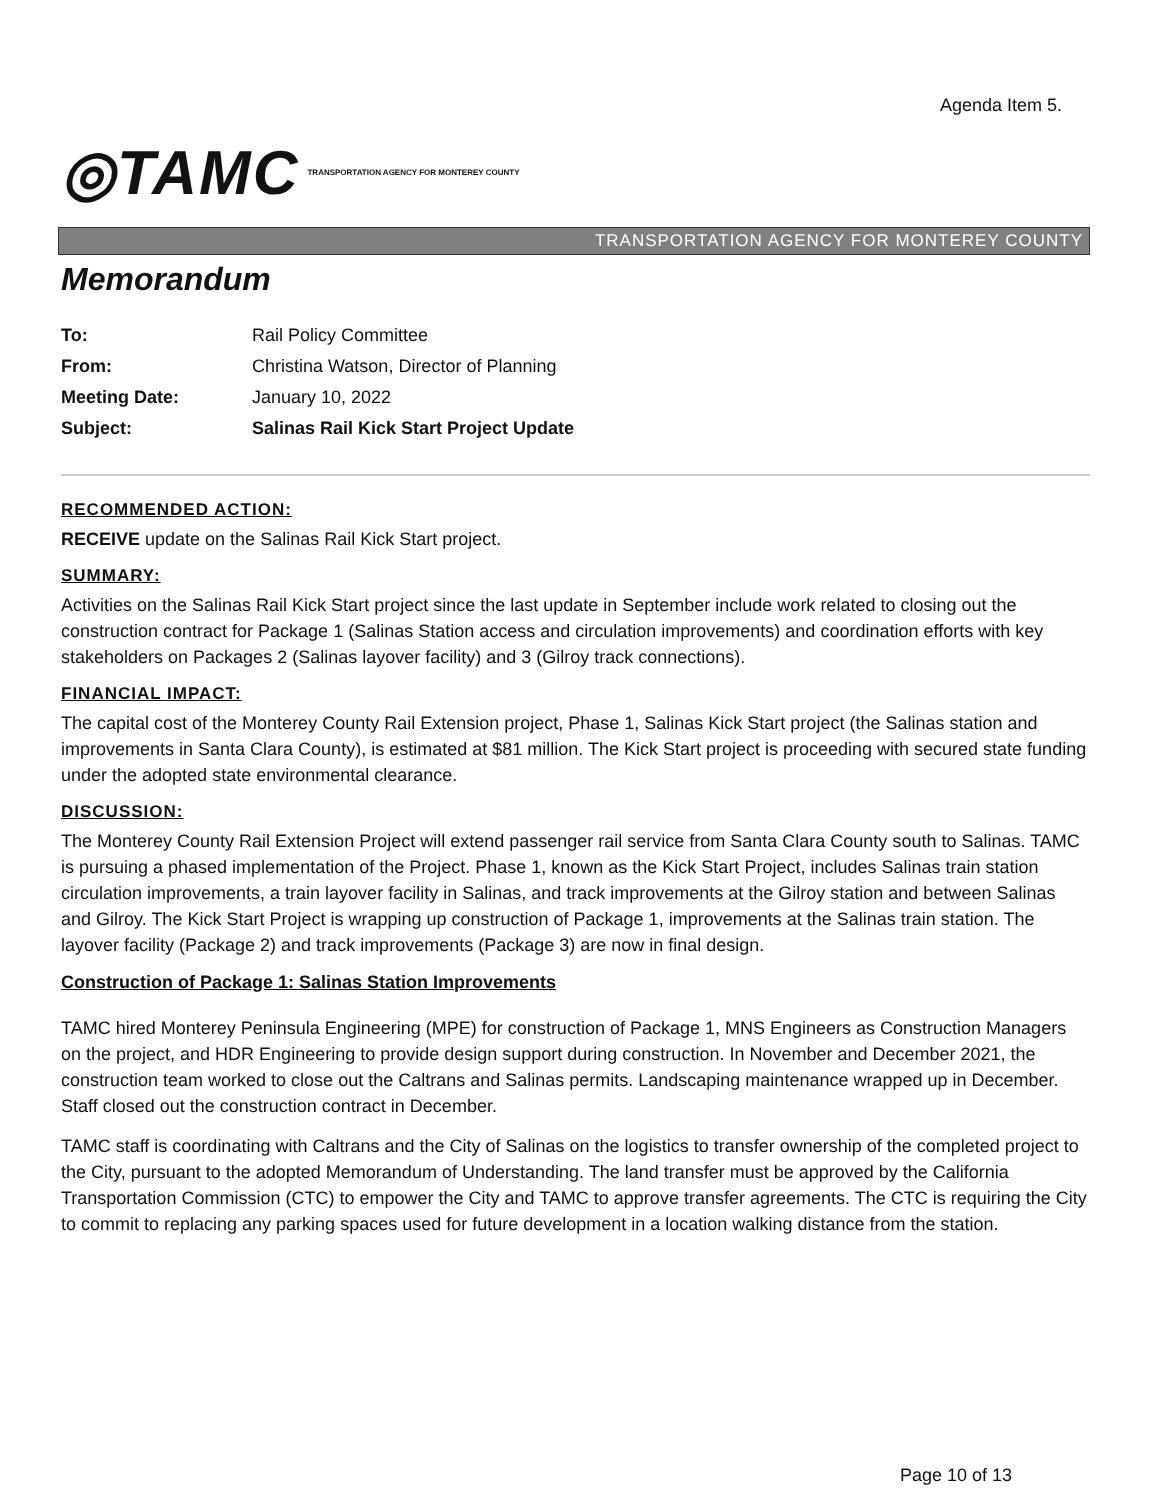Agenda Item 5.
◎TAMC TRANSPORTATION AGENCY FOR MONTEREY COUNTY
TRANSPORTATION AGENCY FOR MONTEREY COUNTY
Memorandum
| To: | Rail Policy Committee |
| From: | Christina Watson, Director of Planning |
| Meeting Date: | January 10, 2022 |
| Subject: | Salinas Rail Kick Start Project Update |
RECOMMENDED ACTION:
RECEIVE update on the Salinas Rail Kick Start project.
SUMMARY:
Activities on the Salinas Rail Kick Start project since the last update in September include work related to closing out the construction contract for Package 1 (Salinas Station access and circulation improvements) and coordination efforts with key stakeholders on Packages 2 (Salinas layover facility) and 3 (Gilroy track connections).
FINANCIAL IMPACT:
The capital cost of the Monterey County Rail Extension project, Phase 1, Salinas Kick Start project (the Salinas station and improvements in Santa Clara County), is estimated at $81 million. The Kick Start project is proceeding with secured state funding under the adopted state environmental clearance.
DISCUSSION:
The Monterey County Rail Extension Project will extend passenger rail service from Santa Clara County south to Salinas. TAMC is pursuing a phased implementation of the Project. Phase 1, known as the Kick Start Project, includes Salinas train station circulation improvements, a train layover facility in Salinas, and track improvements at the Gilroy station and between Salinas and Gilroy. The Kick Start Project is wrapping up construction of Package 1, improvements at the Salinas train station. The layover facility (Package 2) and track improvements (Package 3) are now in final design.
Construction of Package 1: Salinas Station Improvements
TAMC hired Monterey Peninsula Engineering (MPE) for construction of Package 1, MNS Engineers as Construction Managers on the project, and HDR Engineering to provide design support during construction. In November and December 2021, the construction team worked to close out the Caltrans and Salinas permits. Landscaping maintenance wrapped up in December. Staff closed out the construction contract in December.
TAMC staff is coordinating with Caltrans and the City of Salinas on the logistics to transfer ownership of the completed project to the City, pursuant to the adopted Memorandum of Understanding. The land transfer must be approved by the California Transportation Commission (CTC) to empower the City and TAMC to approve transfer agreements. The CTC is requiring the City to commit to replacing any parking spaces used for future development in a location walking distance from the station.
Page 10 of 13